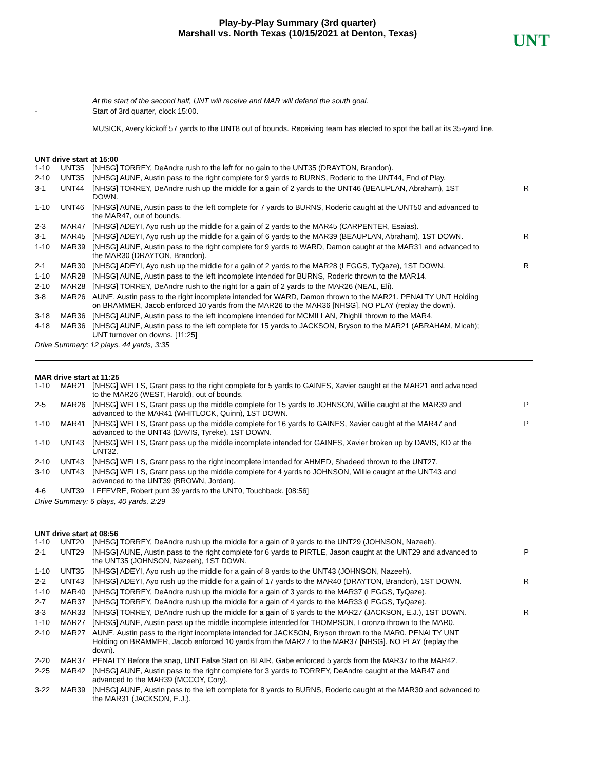Play-by-Play Summary (3rd quarter)
Marshall vs. North Texas (10/15/2021 at Denton, Texas)
UNT
| | | At the start of the second half, UNT will receive and MAR will defend the south goal. | |
| - | | Start of 3rd quarter, clock 15:00. | |
| | | MUSICK, Avery kickoff 57 yards to the UNT8 out of bounds. Receiving team has elected to spot the ball at its 35-yard line. | |
UNT drive start at 15:00
| 1-10 | UNT35 | [NHSG] TORREY, DeAndre rush to the left for no gain to the UNT35 (DRAYTON, Brandon). | |
| 2-10 | UNT35 | [NHSG] AUNE, Austin pass to the right complete for 9 yards to BURNS, Roderic to the UNT44, End of Play. | |
| 3-1 | UNT44 | [NHSG] TORREY, DeAndre rush up the middle for a gain of 2 yards to the UNT46 (BEAUPLAN, Abraham), 1ST DOWN. | R |
| 1-10 | UNT46 | [NHSG] AUNE, Austin pass to the left complete for 7 yards to BURNS, Roderic caught at the UNT50 and advanced to the MAR47, out of bounds. | |
| 2-3 | MAR47 | [NHSG] ADEYI, Ayo rush up the middle for a gain of 2 yards to the MAR45 (CARPENTER, Esaias). | |
| 3-1 | MAR45 | [NHSG] ADEYI, Ayo rush up the middle for a gain of 6 yards to the MAR39 (BEAUPLAN, Abraham), 1ST DOWN. | R |
| 1-10 | MAR39 | [NHSG] AUNE, Austin pass to the right complete for 9 yards to WARD, Damon caught at the MAR31 and advanced to the MAR30 (DRAYTON, Brandon). | |
| 2-1 | MAR30 | [NHSG] ADEYI, Ayo rush up the middle for a gain of 2 yards to the MAR28 (LEGGS, TyQaze), 1ST DOWN. | R |
| 1-10 | MAR28 | [NHSG] AUNE, Austin pass to the left incomplete intended for BURNS, Roderic thrown to the MAR14. | |
| 2-10 | MAR28 | [NHSG] TORREY, DeAndre rush to the right for a gain of 2 yards to the MAR26 (NEAL, Eli). | |
| 3-8 | MAR26 | AUNE, Austin pass to the right incomplete intended for WARD, Damon thrown to the MAR21. PENALTY UNT Holding on BRAMMER, Jacob enforced 10 yards from the MAR26 to the MAR36 [NHSG]. NO PLAY (replay the down). | |
| 3-18 | MAR36 | [NHSG] AUNE, Austin pass to the left incomplete intended for MCMILLAN, Zhighlil thrown to the MAR4. | |
| 4-18 | MAR36 | [NHSG] AUNE, Austin pass to the left complete for 15 yards to JACKSON, Bryson to the MAR21 (ABRAHAM, Micah); UNT turnover on downs. [11:25] | |
Drive Summary: 12 plays, 44 yards, 3:35
MAR drive start at 11:25
| 1-10 | MAR21 | [NHSG] WELLS, Grant pass to the right complete for 5 yards to GAINES, Xavier caught at the MAR21 and advanced to the MAR26 (WEST, Harold), out of bounds. | |
| 2-5 | MAR26 | [NHSG] WELLS, Grant pass up the middle complete for 15 yards to JOHNSON, Willie caught at the MAR39 and advanced to the MAR41 (WHITLOCK, Quinn), 1ST DOWN. | P |
| 1-10 | MAR41 | [NHSG] WELLS, Grant pass up the middle complete for 16 yards to GAINES, Xavier caught at the MAR47 and advanced to the UNT43 (DAVIS, Tyreke), 1ST DOWN. | P |
| 1-10 | UNT43 | [NHSG] WELLS, Grant pass up the middle incomplete intended for GAINES, Xavier broken up by DAVIS, KD at the UNT32. | |
| 2-10 | UNT43 | [NHSG] WELLS, Grant pass to the right incomplete intended for AHMED, Shadeed thrown to the UNT27. | |
| 3-10 | UNT43 | [NHSG] WELLS, Grant pass up the middle complete for 4 yards to JOHNSON, Willie caught at the UNT43 and advanced to the UNT39 (BROWN, Jordan). | |
| 4-6 | UNT39 | LEFEVRE, Robert punt 39 yards to the UNT0, Touchback. [08:56] | |
Drive Summary: 6 plays, 40 yards, 2:29
UNT drive start at 08:56
| 1-10 | UNT20 | [NHSG] TORREY, DeAndre rush up the middle for a gain of 9 yards to the UNT29 (JOHNSON, Nazeeh). | |
| 2-1 | UNT29 | [NHSG] AUNE, Austin pass to the right complete for 6 yards to PIRTLE, Jason caught at the UNT29 and advanced to the UNT35 (JOHNSON, Nazeeh), 1ST DOWN. | P |
| 1-10 | UNT35 | [NHSG] ADEYI, Ayo rush up the middle for a gain of 8 yards to the UNT43 (JOHNSON, Nazeeh). | |
| 2-2 | UNT43 | [NHSG] ADEYI, Ayo rush up the middle for a gain of 17 yards to the MAR40 (DRAYTON, Brandon), 1ST DOWN. | R |
| 1-10 | MAR40 | [NHSG] TORREY, DeAndre rush up the middle for a gain of 3 yards to the MAR37 (LEGGS, TyQaze). | |
| 2-7 | MAR37 | [NHSG] TORREY, DeAndre rush up the middle for a gain of 4 yards to the MAR33 (LEGGS, TyQaze). | |
| 3-3 | MAR33 | [NHSG] TORREY, DeAndre rush up the middle for a gain of 6 yards to the MAR27 (JACKSON, E.J.), 1ST DOWN. | R |
| 1-10 | MAR27 | [NHSG] AUNE, Austin pass up the middle incomplete intended for THOMPSON, Loronzo thrown to the MAR0. | |
| 2-10 | MAR27 | AUNE, Austin pass to the right incomplete intended for JACKSON, Bryson thrown to the MAR0. PENALTY UNT Holding on BRAMMER, Jacob enforced 10 yards from the MAR27 to the MAR37 [NHSG]. NO PLAY (replay the down). | |
| 2-20 | MAR37 | PENALTY Before the snap, UNT False Start on BLAIR, Gabe enforced 5 yards from the MAR37 to the MAR42. | |
| 2-25 | MAR42 | [NHSG] AUNE, Austin pass to the right complete for 3 yards to TORREY, DeAndre caught at the MAR47 and advanced to the MAR39 (MCCOY, Cory). | |
| 3-22 | MAR39 | [NHSG] AUNE, Austin pass to the left complete for 8 yards to BURNS, Roderic caught at the MAR30 and advanced to the MAR31 (JACKSON, E.J.). | |